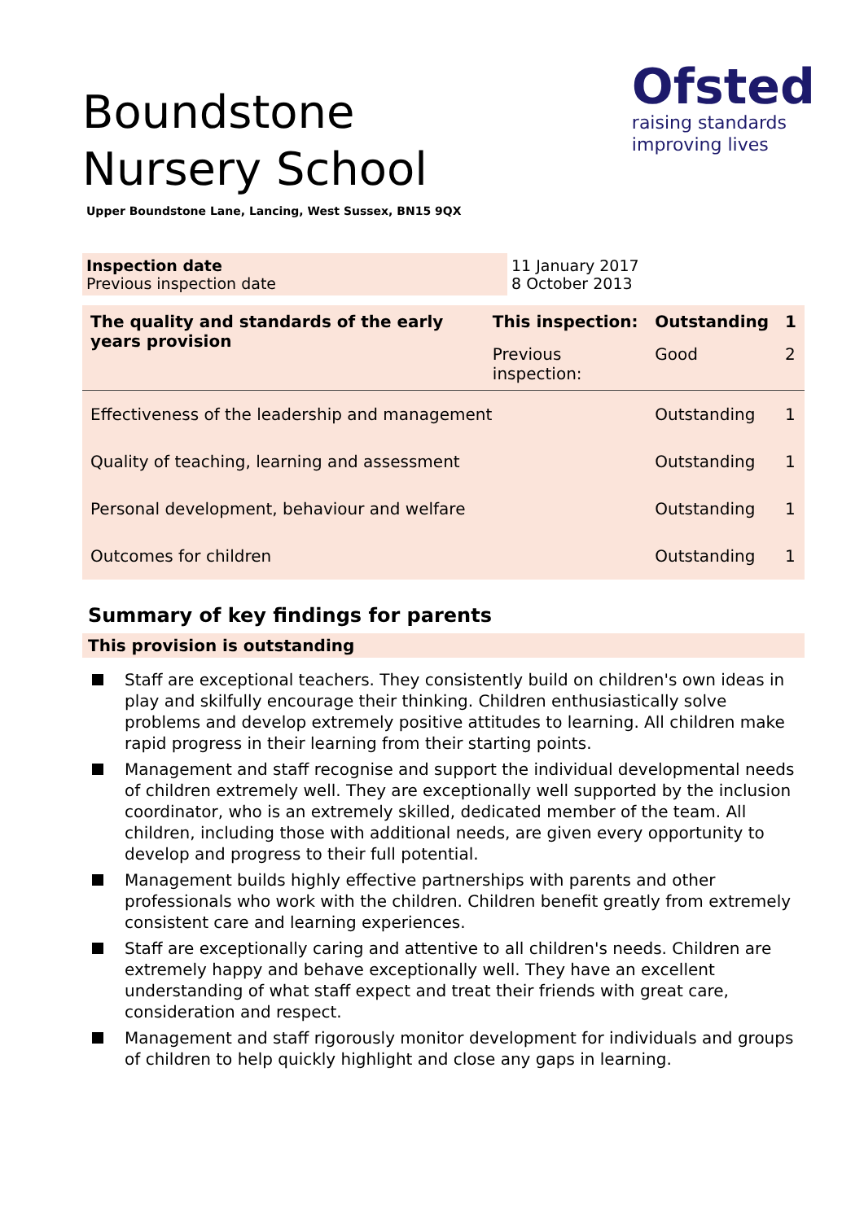Boundstone Nursery School
Ofsted
raising standards
improving lives
Upper Boundstone Lane, Lancing, West Sussex, BN15 9QX
Inspection date
Previous inspection date
11 January 2017
8 October 2013
| The quality and standards of the early years provision | This inspection: | Outstanding | 1 |
| --- | --- | --- | --- |
| | Previous inspection: | Good | 2 |
| Effectiveness of the leadership and management | | Outstanding | 1 |
| Quality of teaching, learning and assessment | | Outstanding | 1 |
| Personal development, behaviour and welfare | | Outstanding | 1 |
| Outcomes for children | | Outstanding | 1 |
Summary of key findings for parents
This provision is outstanding
Staff are exceptional teachers. They consistently build on children's own ideas in play and skilfully encourage their thinking. Children enthusiastically solve problems and develop extremely positive attitudes to learning. All children make rapid progress in their learning from their starting points.
Management and staff recognise and support the individual developmental needs of children extremely well. They are exceptionally well supported by the inclusion coordinator, who is an extremely skilled, dedicated member of the team. All children, including those with additional needs, are given every opportunity to develop and progress to their full potential.
Management builds highly effective partnerships with parents and other professionals who work with the children. Children benefit greatly from extremely consistent care and learning experiences.
Staff are exceptionally caring and attentive to all children's needs. Children are extremely happy and behave exceptionally well. They have an excellent understanding of what staff expect and treat their friends with great care, consideration and respect.
Management and staff rigorously monitor development for individuals and groups of children to help quickly highlight and close any gaps in learning.